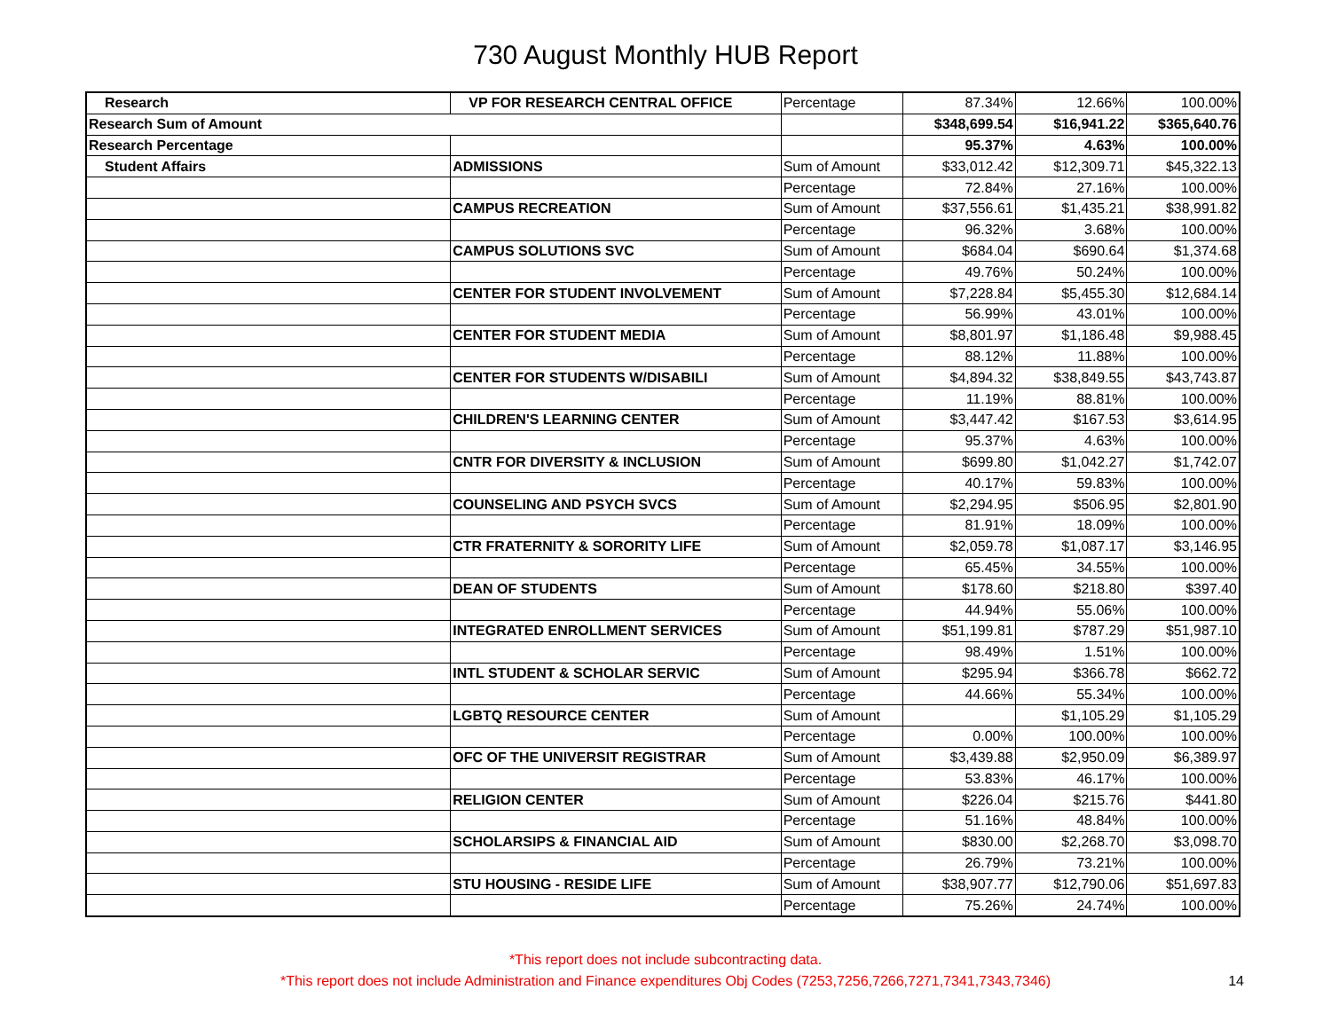730 August Monthly HUB Report
| Research | VP FOR RESEARCH CENTRAL OFFICE | Percentage | 87.34% | 12.66% | 100.00% |
| Research Sum of Amount | | | $348,699.54 | $16,941.22 | $365,640.76 |
| Research Percentage | | | 95.37% | 4.63% | 100.00% |
| Student Affairs | ADMISSIONS | Sum of Amount | $33,012.42 | $12,309.71 | $45,322.13 |
| | | Percentage | 72.84% | 27.16% | 100.00% |
| | CAMPUS RECREATION | Sum of Amount | $37,556.61 | $1,435.21 | $38,991.82 |
| | | Percentage | 96.32% | 3.68% | 100.00% |
| | CAMPUS SOLUTIONS SVC | Sum of Amount | $684.04 | $690.64 | $1,374.68 |
| | | Percentage | 49.76% | 50.24% | 100.00% |
| | CENTER FOR STUDENT INVOLVEMENT | Sum of Amount | $7,228.84 | $5,455.30 | $12,684.14 |
| | | Percentage | 56.99% | 43.01% | 100.00% |
| | CENTER FOR STUDENT MEDIA | Sum of Amount | $8,801.97 | $1,186.48 | $9,988.45 |
| | | Percentage | 88.12% | 11.88% | 100.00% |
| | CENTER FOR STUDENTS W/DISABILI | Sum of Amount | $4,894.32 | $38,849.55 | $43,743.87 |
| | | Percentage | 11.19% | 88.81% | 100.00% |
| | CHILDREN'S LEARNING CENTER | Sum of Amount | $3,447.42 | $167.53 | $3,614.95 |
| | | Percentage | 95.37% | 4.63% | 100.00% |
| | CNTR FOR DIVERSITY & INCLUSION | Sum of Amount | $699.80 | $1,042.27 | $1,742.07 |
| | | Percentage | 40.17% | 59.83% | 100.00% |
| | COUNSELING AND PSYCH SVCS | Sum of Amount | $2,294.95 | $506.95 | $2,801.90 |
| | | Percentage | 81.91% | 18.09% | 100.00% |
| | CTR FRATERNITY & SORORITY LIFE | Sum of Amount | $2,059.78 | $1,087.17 | $3,146.95 |
| | | Percentage | 65.45% | 34.55% | 100.00% |
| | DEAN OF STUDENTS | Sum of Amount | $178.60 | $218.80 | $397.40 |
| | | Percentage | 44.94% | 55.06% | 100.00% |
| | INTEGRATED ENROLLMENT SERVICES | Sum of Amount | $51,199.81 | $787.29 | $51,987.10 |
| | | Percentage | 98.49% | 1.51% | 100.00% |
| | INTL STUDENT & SCHOLAR SERVIC | Sum of Amount | $295.94 | $366.78 | $662.72 |
| | | Percentage | 44.66% | 55.34% | 100.00% |
| | LGBTQ RESOURCE CENTER | Sum of Amount | | $1,105.29 | $1,105.29 |
| | | Percentage | 0.00% | 100.00% | 100.00% |
| | OFC OF THE UNIVERSIT REGISTRAR | Sum of Amount | $3,439.88 | $2,950.09 | $6,389.97 |
| | | Percentage | 53.83% | 46.17% | 100.00% |
| | RELIGION CENTER | Sum of Amount | $226.04 | $215.76 | $441.80 |
| | | Percentage | 51.16% | 48.84% | 100.00% |
| | SCHOLARSIPS & FINANCIAL AID | Sum of Amount | $830.00 | $2,268.70 | $3,098.70 |
| | | Percentage | 26.79% | 73.21% | 100.00% |
| | STU HOUSING - RESIDE LIFE | Sum of Amount | $38,907.77 | $12,790.06 | $51,697.83 |
| | | Percentage | 75.26% | 24.74% | 100.00% |
*This report does not include subcontracting data.
*This report does not include Administration and Finance expenditures Obj Codes (7253,7256,7266,7271,7341,7343,7346)
14